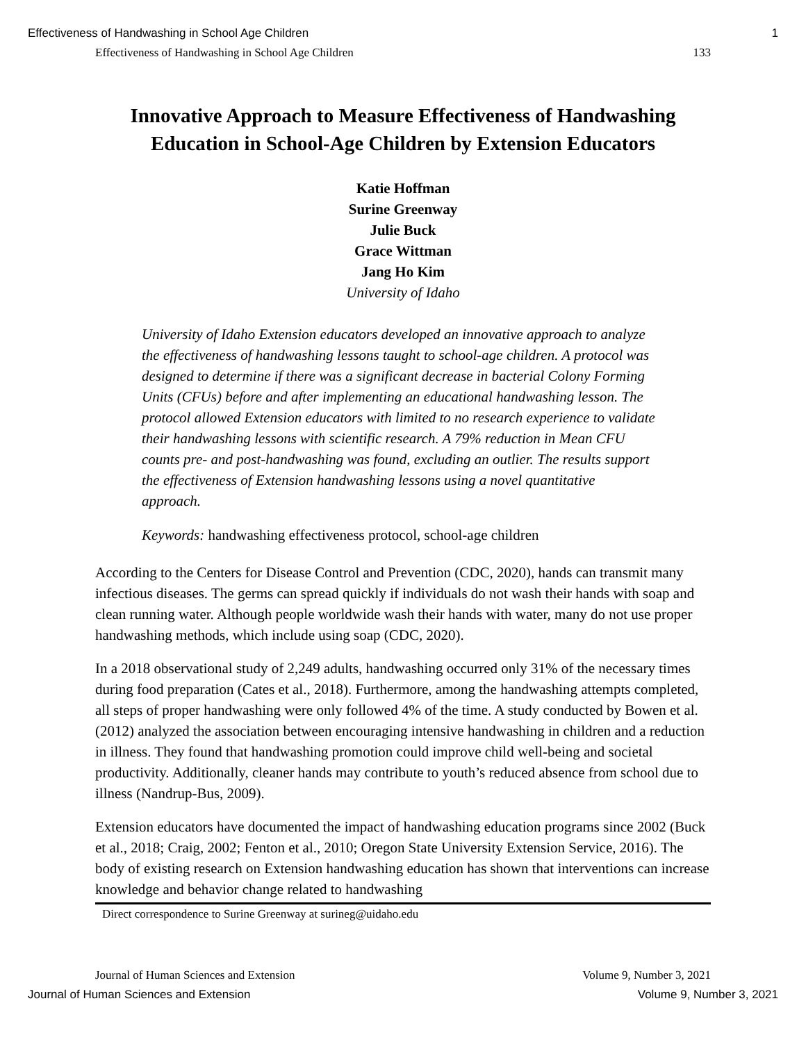Effectiveness of Handwashing in School Age Children 1
Effectiveness of Handwashing in School Age Children 133
Innovative Approach to Measure Effectiveness of Handwashing
Education in School-Age Children by Extension Educators
Katie Hoffman
Surine Greenway
Julie Buck
Grace Wittman
Jang Ho Kim
University of Idaho
University of Idaho Extension educators developed an innovative approach to analyze the effectiveness of handwashing lessons taught to school-age children. A protocol was designed to determine if there was a significant decrease in bacterial Colony Forming Units (CFUs) before and after implementing an educational handwashing lesson. The protocol allowed Extension educators with limited to no research experience to validate their handwashing lessons with scientific research. A 79% reduction in Mean CFU counts pre- and post-handwashing was found, excluding an outlier. The results support the effectiveness of Extension handwashing lessons using a novel quantitative approach.
Keywords: handwashing effectiveness protocol, school-age children
According to the Centers for Disease Control and Prevention (CDC, 2020), hands can transmit many infectious diseases. The germs can spread quickly if individuals do not wash their hands with soap and clean running water. Although people worldwide wash their hands with water, many do not use proper handwashing methods, which include using soap (CDC, 2020).
In a 2018 observational study of 2,249 adults, handwashing occurred only 31% of the necessary times during food preparation (Cates et al., 2018). Furthermore, among the handwashing attempts completed, all steps of proper handwashing were only followed 4% of the time. A study conducted by Bowen et al. (2012) analyzed the association between encouraging intensive handwashing in children and a reduction in illness. They found that handwashing promotion could improve child well-being and societal productivity. Additionally, cleaner hands may contribute to youth’s reduced absence from school due to illness (Nandrup-Bus, 2009).
Extension educators have documented the impact of handwashing education programs since 2002 (Buck et al., 2018; Craig, 2002; Fenton et al., 2010; Oregon State University Extension Service, 2016). The body of existing research on Extension handwashing education has shown that interventions can increase knowledge and behavior change related to handwashing
Direct correspondence to Surine Greenway at surineg@uidaho.edu
Journal of Human Sciences and Extension Volume 9, Number 3, 2021
Journal of Human Sciences and Extension Volume 9, Number 3, 2021